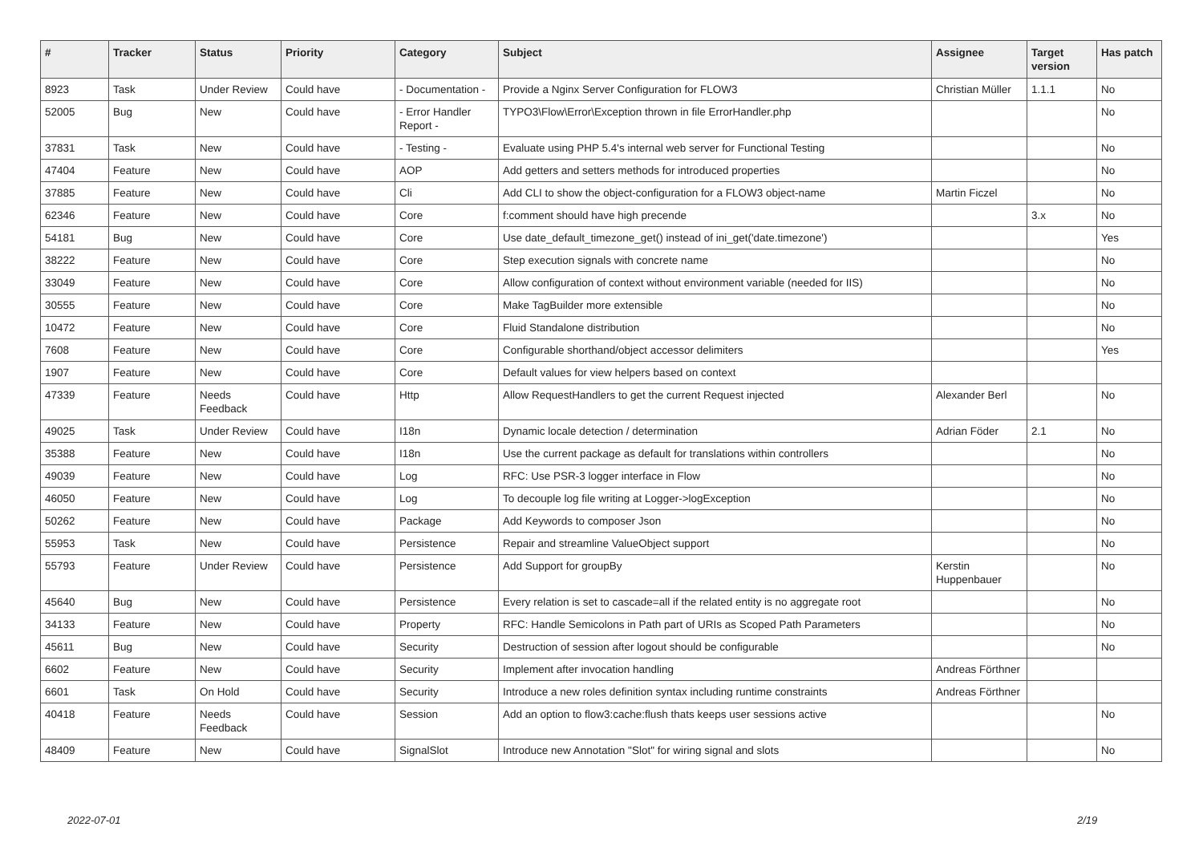| # | Tracker | Status | Priority | Category | Subject | Assignee | Target version | Has patch |
| --- | --- | --- | --- | --- | --- | --- | --- | --- |
| 8923 | Task | Under Review | Could have | - Documentation - | Provide a Nginx Server Configuration for FLOW3 | Christian Müller | 1.1.1 | No |
| 52005 | Bug | New | Could have | - Error Handler Report - | TYPO3\Flow\Error\Exception thrown in file ErrorHandler.php | | | No |
| 37831 | Task | New | Could have | - Testing - | Evaluate using PHP 5.4's internal web server for Functional Testing | | | No |
| 47404 | Feature | New | Could have | AOP | Add getters and setters methods for introduced properties | | | No |
| 37885 | Feature | New | Could have | Cli | Add CLI to show the object-configuration for a FLOW3 object-name | Martin Ficzel | | No |
| 62346 | Feature | New | Could have | Core | f:comment should have high precende | | 3.x | No |
| 54181 | Bug | New | Could have | Core | Use date_default_timezone_get() instead of ini_get('date.timezone') | | | Yes |
| 38222 | Feature | New | Could have | Core | Step execution signals with concrete name | | | No |
| 33049 | Feature | New | Could have | Core | Allow configuration of context without environment variable (needed for IIS) | | | No |
| 30555 | Feature | New | Could have | Core | Make TagBuilder more extensible | | | No |
| 10472 | Feature | New | Could have | Core | Fluid Standalone distribution | | | No |
| 7608 | Feature | New | Could have | Core | Configurable shorthand/object accessor delimiters | | | Yes |
| 1907 | Feature | New | Could have | Core | Default values for view helpers based on context | | | |
| 47339 | Feature | Needs Feedback | Could have | Http | Allow RequestHandlers to get the current Request injected | Alexander Berl | | No |
| 49025 | Task | Under Review | Could have | I18n | Dynamic locale detection / determination | Adrian Föder | 2.1 | No |
| 35388 | Feature | New | Could have | I18n | Use the current package as default for translations within controllers | | | No |
| 49039 | Feature | New | Could have | Log | RFC: Use PSR-3 logger interface in Flow | | | No |
| 46050 | Feature | New | Could have | Log | To decouple log file writing at Logger->logException | | | No |
| 50262 | Feature | New | Could have | Package | Add Keywords to composer Json | | | No |
| 55953 | Task | New | Could have | Persistence | Repair and streamline ValueObject support | | | No |
| 55793 | Feature | Under Review | Could have | Persistence | Add Support for groupBy | Kerstin Huppenbauer | | No |
| 45640 | Bug | New | Could have | Persistence | Every relation is set to cascade=all if the related entity is no aggregate root | | | No |
| 34133 | Feature | New | Could have | Property | RFC: Handle Semicolons in Path part of URIs as Scoped Path Parameters | | | No |
| 45611 | Bug | New | Could have | Security | Destruction of session after logout should be configurable | | | No |
| 6602 | Feature | New | Could have | Security | Implement after invocation handling | Andreas Förthner | | |
| 6601 | Task | On Hold | Could have | Security | Introduce a new roles definition syntax including runtime constraints | Andreas Förthner | | |
| 40418 | Feature | Needs Feedback | Could have | Session | Add an option to flow3:cache:flush thats keeps user sessions active | | | No |
| 48409 | Feature | New | Could have | SignalSlot | Introduce new Annotation "Slot" for wiring signal and slots | | | No |
2022-07-01 2/19